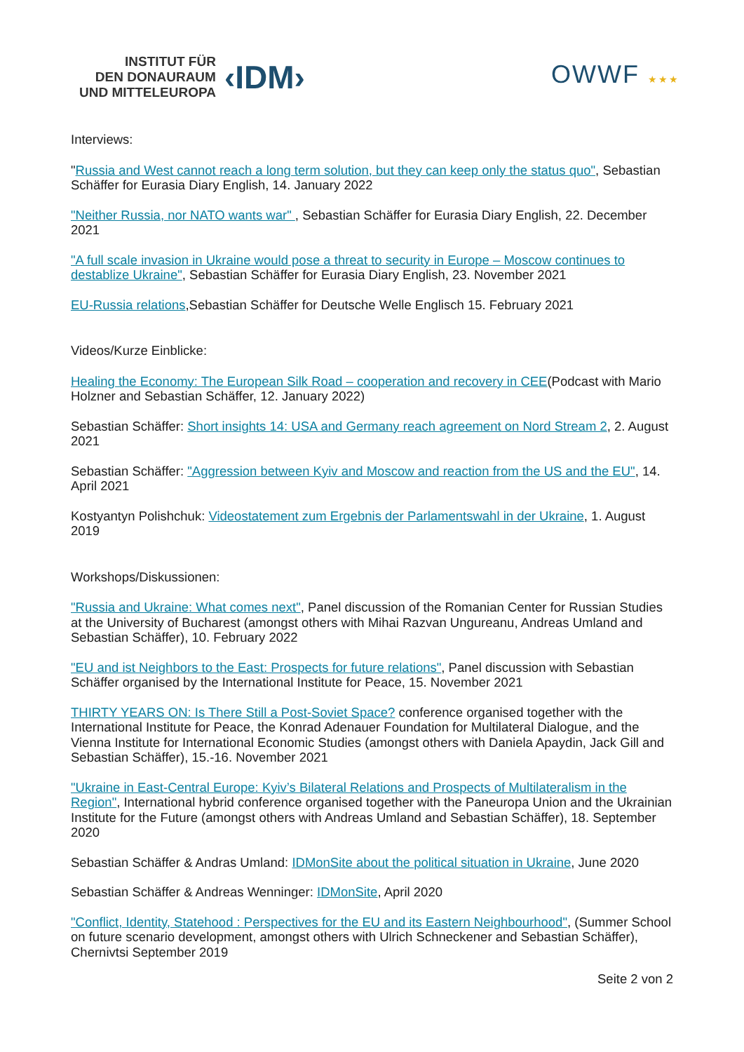INSTITUT FÜR
DEN DONAURAUM
UND MITTELEUROPA
‹IDM›
OWWF ★★★
Interviews:
"Russia and West cannot reach a long term solution, but they can keep only the status quo", Sebastian Schäffer for Eurasia Diary English, 14. January 2022
"Neither Russia, nor NATO wants war" , Sebastian Schäffer for Eurasia Diary English, 22. December 2021
"A full scale invasion in Ukraine would pose a threat to security in Europe – Moscow continues to destablize Ukraine", Sebastian Schäffer for Eurasia Diary English, 23. November 2021
EU-Russia relations,Sebastian Schäffer for Deutsche Welle Englisch 15. February 2021
Videos/Kurze Einblicke:
Healing the Economy: The European Silk Road – cooperation and recovery in CEE(Podcast with Mario Holzner and Sebastian Schäffer, 12. January 2022)
Sebastian Schäffer: Short insights 14: USA and Germany reach agreement on Nord Stream 2, 2. August 2021
Sebastian Schäffer: "Aggression between Kyiv and Moscow and reaction from the US and the EU", 14. April 2021
Kostyantyn Polishchuk: Videostatement zum Ergebnis der Parlamentswahl in der Ukraine, 1. August 2019
Workshops/Diskussionen:
"Russia and Ukraine: What comes next", Panel discussion of the Romanian Center for Russian Studies at the University of Bucharest (amongst others with Mihai Razvan Ungureanu, Andreas Umland and Sebastian Schäffer), 10. February 2022
"EU and ist Neighbors to the East: Prospects for future relations", Panel discussion with Sebastian Schäffer organised by the International Institute for Peace, 15. November 2021
THIRTY YEARS ON: Is There Still a Post-Soviet Space? conference organised together with the International Institute for Peace, the Konrad Adenauer Foundation for Multilateral Dialogue, and the Vienna Institute for International Economic Studies (amongst others with Daniela Apaydin, Jack Gill and Sebastian Schäffer), 15.-16. November 2021
"Ukraine in East-Central Europe: Kyiv’s Bilateral Relations and Prospects of Multilateralism in the Region", International hybrid conference organised together with the Paneuropa Union and the Ukrainian Institute for the Future (amongst others with Andreas Umland and Sebastian Schäffer), 18. September 2020
Sebastian Schäffer & Andras Umland: IDMonSite about the political situation in Ukraine, June 2020
Sebastian Schäffer & Andreas Wenninger: IDMonSite, April 2020
"Conflict, Identity, Statehood : Perspectives for the EU and its Eastern Neighbourhood", (Summer School on future scenario development, amongst others with Ulrich Schneckener and Sebastian Schäffer), Chernivtsi September 2019
Seite 2 von 2